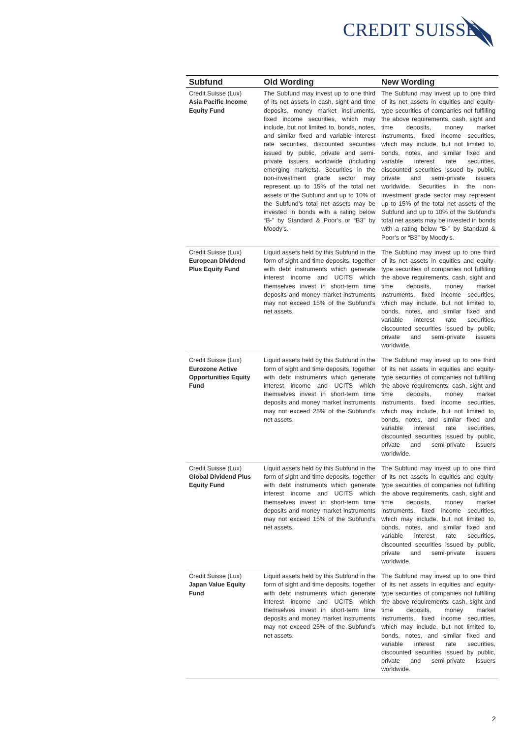CREDIT SUISSE
| Subfund | Old Wording | New Wording |
| --- | --- | --- |
| Credit Suisse (Lux) Asia Pacific Income Equity Fund | The Subfund may invest up to one third of its net assets in cash, sight and time deposits, money market instruments, fixed income securities, which may include, but not limited to, bonds, notes, and similar fixed and variable interest rate securities, discounted securities issued by public, private and semi-private issuers worldwide (including emerging markets). Securities in the non-investment grade sector may represent up to 15% of the total net assets of the Subfund and up to 10% of the Subfund’s total net assets may be invested in bonds with a rating below “B-” by Standard & Poor’s or “B3” by Moody’s. | The Subfund may invest up to one third of its net assets in equities and equity-type securities of companies not fulfilling the above requirements, cash, sight and time deposits, money market instruments, fixed income securities, which may include, but not limited to, bonds, notes, and similar fixed and variable interest rate securities, discounted securities issued by public, private and semi-private issuers worldwide. Securities in the non-investment grade sector may represent up to 15% of the total net assets of the Subfund and up to 10% of the Subfund’s total net assets may be invested in bonds with a rating below “B-” by Standard & Poor’s or “B3” by Moody’s. |
| Credit Suisse (Lux) European Dividend Plus Equity Fund | Liquid assets held by this Subfund in the form of sight and time deposits, together with debt instruments which generate interest income and UCITS which themselves invest in short-term time deposits and money market instruments may not exceed 15% of the Subfund’s net assets. | The Subfund may invest up to one third of its net assets in equities and equity-type securities of companies not fulfilling the above requirements, cash, sight and time deposits, money market instruments, fixed income securities, which may include, but not limited to, bonds, notes, and similar fixed and variable interest rate securities, discounted securities issued by public, private and semi-private issuers worldwide. |
| Credit Suisse (Lux) Eurozone Active Opportunities Equity Fund | Liquid assets held by this Subfund in the form of sight and time deposits, together with debt instruments which generate interest income and UCITS which themselves invest in short-term time deposits and money market instruments may not exceed 25% of the Subfund’s net assets. | The Subfund may invest up to one third of its net assets in equities and equity-type securities of companies not fulfilling the above requirements, cash, sight and time deposits, money market instruments, fixed income securities, which may include, but not limited to, bonds, notes, and similar fixed and variable interest rate securities, discounted securities issued by public, private and semi-private issuers worldwide. |
| Credit Suisse (Lux) Global Dividend Plus Equity Fund | Liquid assets held by this Subfund in the form of sight and time deposits, together with debt instruments which generate interest income and UCITS which themselves invest in short-term time deposits and money market instruments may not exceed 15% of the Subfund’s net assets. | The Subfund may invest up to one third of its net assets in equities and equity-type securities of companies not fulfilling the above requirements, cash, sight and time deposits, money market instruments, fixed income securities, which may include, but not limited to, bonds, notes, and similar fixed and variable interest rate securities, discounted securities issued by public, private and semi-private issuers worldwide. |
| Credit Suisse (Lux) Japan Value Equity Fund | Liquid assets held by this Subfund in the form of sight and time deposits, together with debt instruments which generate interest income and UCITS which themselves invest in short-term time deposits and money market instruments may not exceed 25% of the Subfund’s net assets. | The Subfund may invest up to one third of its net assets in equities and equity-type securities of companies not fulfilling the above requirements, cash, sight and time deposits, money market instruments, fixed income securities, which may include, but not limited to, bonds, notes, and similar fixed and variable interest rate securities, discounted securities issued by public, private and semi-private issuers worldwide. |
2